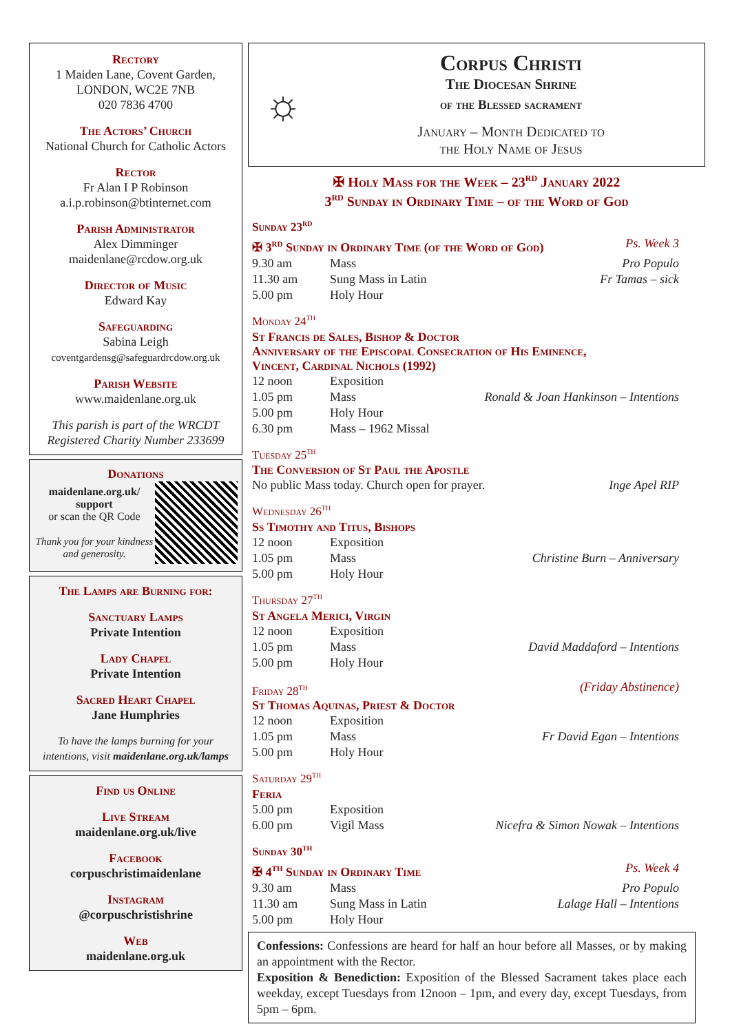Rectory
1 Maiden Lane, Covent Garden,
LONDON, WC2E 7NB
020 7836 4700
The Actors’ Church
National Church for Catholic Actors
Rector
Fr Alan I P Robinson
a.i.p.robinson@btinternet.com
Parish Administrator
Alex Dimminger
maidenlane@rcdow.org.uk
Director of Music
Edward Kay
Safeguarding
Sabina Leigh
coventgardensg@safeguardrcdow.org.uk
Parish Website
www.maidenlane.org.uk
This parish is part of the WRCDT
Registered Charity Number 233699
Donations
maidenlane.org.uk/ support
or scan the QR Code
Thank you for your kindness and generosity.
The Lamps are Burning for:
Sanctuary Lamps
Private Intention
Lady Chapel
Private Intention
Sacred Heart Chapel
Jane Humphries
To have the lamps burning for your intentions, visit maidenlane.org.uk/lamps
Find us Online
Live Stream
maidenlane.org.uk/live
Facebook
corpuschristimaidenlane
Instagram
@corpuschristishrine
Web
maidenlane.org.uk
☼
Corpus Christi
The Diocesan Shrine
of the Blessed sacrament
January – Month Dedicated to
the Holy Name of Jesus
✠ Holy Mass for the Week – 23<sup>rd</sup> January 2022
3<sup>rd</sup> Sunday in Ordinary Time – of the Word of God
Sunday 23<sup>rd</sup>
✠ 3<sup>rd</sup> Sunday in Ordinary Time (of the Word of God) Ps. Week 3
9.30 am Mass Pro Populo
11.30 am Sung Mass in Latin Fr Tamas – sick
5.00 pm Holy Hour
Monday 24<sup>th</sup>
St Francis de Sales, Bishop & Doctor
Anniversary of the Episcopal Consecration of His Eminence,
Vincent, Cardinal Nichols (1992)
12 noon Exposition
1.05 pm Mass Ronald & Joan Hankinson – Intentions
5.00 pm Holy Hour
6.30 pm Mass – 1962 Missal
Tuesday 25<sup>th</sup>
The Conversion of St Paul the Apostle
No public Mass today. Church open for prayer. Inge Apel RIP
Wednesday 26<sup>th</sup>
Ss Timothy and Titus, Bishops
12 noon Exposition
1.05 pm Mass Christine Burn – Anniversary
5.00 pm Holy Hour
Thursday 27<sup>th</sup>
St Angela Merici, Virgin
12 noon Exposition
1.05 pm Mass David Maddaford – Intentions
5.00 pm Holy Hour
Friday 28<sup>th</sup> (Friday Abstinence)
St Thomas Aquinas, Priest & Doctor
12 noon Exposition
1.05 pm Mass Fr David Egan – Intentions
5.00 pm Holy Hour
Saturday 29<sup>th</sup>
Feria
5.00 pm Exposition
6.00 pm Vigil Mass Nicefra & Simon Nowak – Intentions
Sunday 30<sup>th</sup>
✠ 4<sup>th</sup> Sunday in Ordinary Time Ps. Week 4
9.30 am Mass Pro Populo
11.30 am Sung Mass in Latin Lalage Hall – Intentions
5.00 pm Holy Hour
Confessions: Confessions are heard for half an hour before all Masses, or by making an appointment with the Rector.
Exposition & Benediction: Exposition of the Blessed Sacrament takes place each weekday, except Tuesdays from 12noon – 1pm, and every day, except Tuesdays, from 5pm – 6pm.